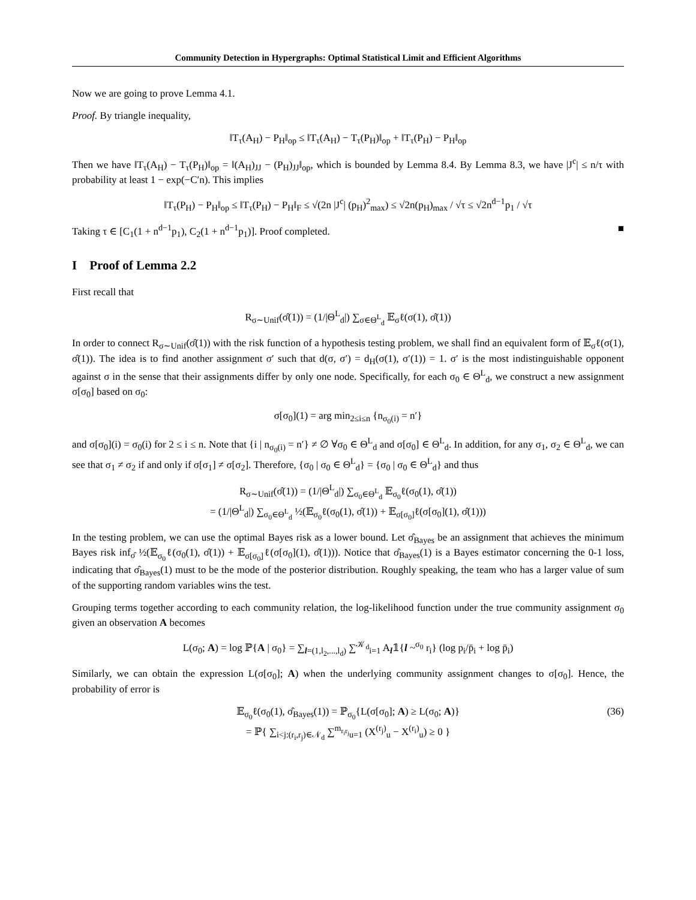Community Detection in Hypergraphs: Optimal Statistical Limit and Efficient Algorithms
Now we are going to prove Lemma 4.1.
Proof. By triangle inequality,
‖T<sub>τ</sub>(A<sub>H</sub>) − P<sub>H</sub>‖<sub>op</sub> ≤ ‖T<sub>τ</sub>(A<sub>H</sub>) − T<sub>τ</sub>(P<sub>H</sub>)‖<sub>op</sub> + ‖T<sub>τ</sub>(P<sub>H</sub>) − P<sub>H</sub>‖<sub>op</sub>
Then we have ‖T<sub>τ</sub>(A<sub>H</sub>) − T<sub>τ</sub>(P<sub>H</sub>)‖<sub>op</sub> = ‖(A<sub>H</sub>)<sub>JJ</sub> − (P<sub>H</sub>)<sub>JJ</sub>‖<sub>op</sub>, which is bounded by Lemma 8.4. By Lemma 8.3, we have |J<sup>c</sup>| ≤ n/τ with probability at least 1 − exp(−C′n). This implies
‖T<sub>τ</sub>(P<sub>H</sub>) − P<sub>H</sub>‖<sub>op</sub> ≤ ‖T<sub>τ</sub>(P<sub>H</sub>) − P<sub>H</sub>‖<sub>F</sub> ≤ √(2n |J<sup>c</sup>| (p<sub>H</sub>)<sup>2</sup><sub>max</sub>) ≤ √2n(p<sub>H</sub>)<sub>max</sub> / √τ ≤ √2n<sup>d−1</sup>p<sub>1</sub> / √τ
Taking τ ∈ [C<sub>1</sub>(1 + n<sup>d−1</sup>p<sub>1</sub>), C<sub>2</sub>(1 + n<sup>d−1</sup>p<sub>1</sub>)]. Proof completed. ■
I Proof of Lemma 2.2
First recall that
R<sub>σ∼Unif</sub>(σ̂(1)) = (1/|Θ<sup>L</sup><sub>d</sub>|) ∑<sub>σ∈Θ<sup>L</sup><sub>d</sub></sub> 𝔼<sub>σ</sub>ℓ(σ(1), σ̂(1))
In order to connect R<sub>σ∼Unif</sub>(σ̂(1)) with the risk function of a hypothesis testing problem, we shall find an equivalent form of 𝔼<sub>σ</sub>ℓ(σ(1), σ̂(1)). The idea is to find another assignment σ′ such that d(σ, σ′) = d<sub>H</sub>(σ(1), σ′(1)) = 1. σ′ is the most indistinguishable opponent against σ in the sense that their assignments differ by only one node. Specifically, for each σ<sub>0</sub> ∈ Θ<sup>L</sup><sub>d</sub>, we construct a new assignment σ[σ<sub>0</sub>] based on σ<sub>0</sub>:
σ[σ<sub>0</sub>](1) = arg min<sub>2≤i≤n</sub> {n<sub>σ<sub>0</sub>(i)</sub> = n′}
and σ[σ<sub>0</sub>](i) = σ<sub>0</sub>(i) for 2 ≤ i ≤ n. Note that {i | n<sub>σ<sub>0</sub>(i)</sub> = n′} ≠ ∅ ∀σ<sub>0</sub> ∈ Θ<sup>L</sup><sub>d</sub> and σ[σ<sub>0</sub>] ∈ Θ<sup>L</sup><sub>d</sub>. In addition, for any σ<sub>1</sub>, σ<sub>2</sub> ∈ Θ<sup>L</sup><sub>d</sub>, we can see that σ<sub>1</sub> ≠ σ<sub>2</sub> if and only if σ[σ<sub>1</sub>] ≠ σ[σ<sub>2</sub>]. Therefore, {σ<sub>0</sub> | σ<sub>0</sub> ∈ Θ<sup>L</sup><sub>d</sub>} = {σ<sub>0</sub> | σ<sub>0</sub> ∈ Θ<sup>L</sup><sub>d</sub>} and thus
R<sub>σ∼Unif</sub>(σ̂(1)) = (1/|Θ<sup>L</sup><sub>d</sub>|) ∑<sub>σ<sub>0</sub>∈Θ<sup>L</sup><sub>d</sub></sub> 𝔼<sub>σ<sub>0</sub></sub>ℓ(σ<sub>0</sub>(1), σ̂(1))
= (1/|Θ<sup>L</sup><sub>d</sub>|) ∑<sub>σ<sub>0</sub>∈Θ<sup>L</sup><sub>d</sub></sub> ½(𝔼<sub>σ<sub>0</sub></sub>ℓ(σ<sub>0</sub>(1), σ̂(1)) + 𝔼<sub>σ[σ<sub>0</sub>]</sub>ℓ(σ[σ<sub>0</sub>](1), σ̂(1)))
In the testing problem, we can use the optimal Bayes risk as a lower bound. Let σ̂<sub>Bayes</sub> be an assignment that achieves the minimum Bayes risk inf<sub>σ̂</sub> ½(𝔼<sub>σ<sub>0</sub></sub>ℓ(σ<sub>0</sub>(1), σ̂(1)) + 𝔼<sub>σ[σ<sub>0</sub>]</sub>ℓ(σ[σ<sub>0</sub>](1), σ̂(1))). Notice that σ̂<sub>Bayes</sub>(1) is a Bayes estimator concerning the 0-1 loss, indicating that σ̂<sub>Bayes</sub>(1) must to be the mode of the posterior distribution. Roughly speaking, the team who has a larger value of sum of the supporting random variables wins the test.
Grouping terms together according to each community relation, the log-likelihood function under the true community assignment σ<sub>0</sub> given an observation A becomes
L(σ<sub>0</sub>; A) = log ℙ{A | σ<sub>0</sub>} = ∑<sub>l=(1,l<sub>2</sub>,...,l<sub>d</sub>)</sub> ∑<sup>𝒦<sub>d</sub></sup><sub>i=1</sub> A<sub>l</sub>𝟙{l ~<sup>σ<sub>0</sub></sup> r<sub>i</sub>} (log p<sub>i</sub>/p̄<sub>i</sub> + log p̄<sub>i</sub>)
Similarly, we can obtain the expression L(σ[σ<sub>0</sub>]; A) when the underlying community assignment changes to σ[σ<sub>0</sub>]. Hence, the probability of error is
𝔼<sub>σ<sub>0</sub></sub>ℓ(σ<sub>0</sub>(1), σ̂<sub>Bayes</sub>(1)) = ℙ<sub>σ<sub>0</sub></sub>{L(σ[σ<sub>0</sub>]; A) ≥ L(σ<sub>0</sub>; A)}
= ℙ{ ∑<sub>i<j:(r<sub>i</sub>,r<sub>j</sub>)∈𝒩<sub>d</sub></sub> ∑<sup>m<sub>r<sub>i</sub>r<sub>j</sub></sub></sup><sub>u=1</sub> (X<sup>(r<sub>j</sub>)</sup><sub>u</sub> − X<sup>(r<sub>i</sub>)</sup><sub>u</sub>) ≥ 0 }
(36)